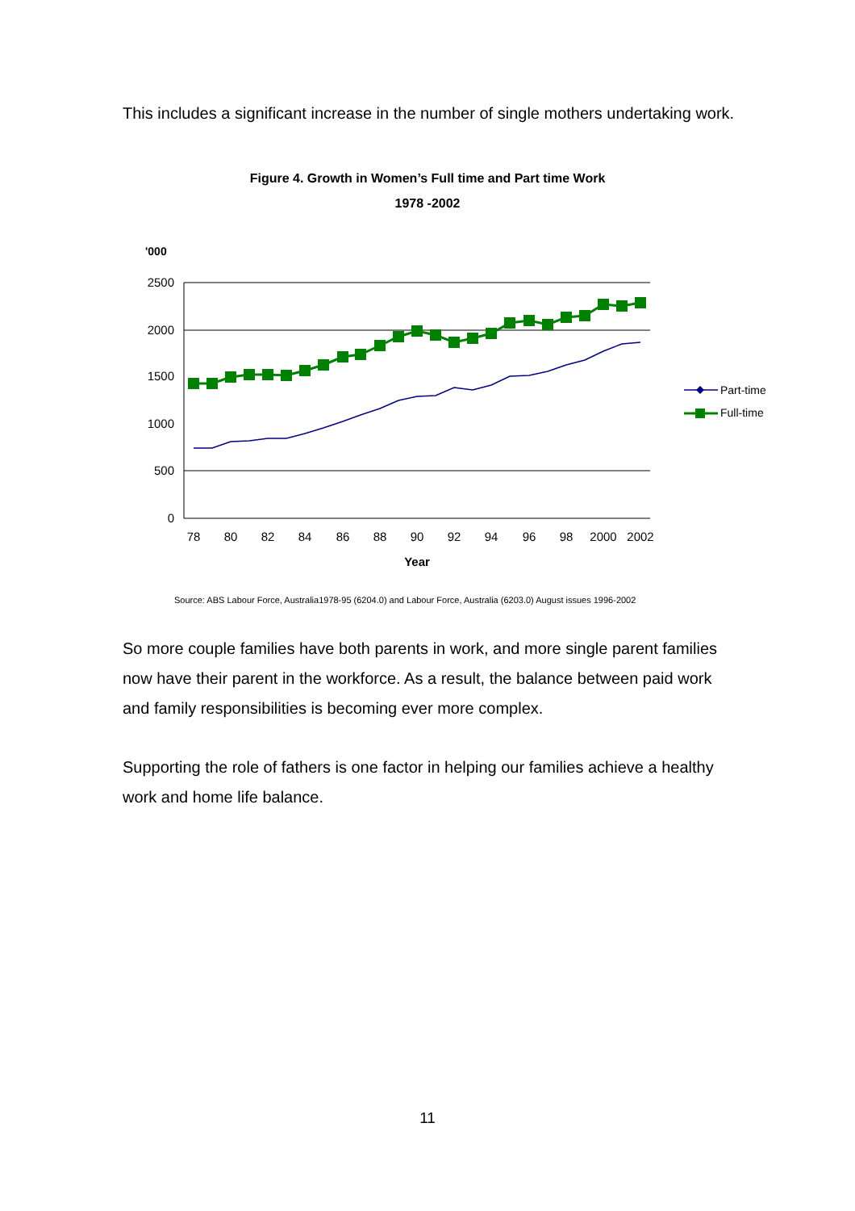This includes a significant increase in the number of single mothers undertaking work.
Figure 4. Growth in Women’s Full time and Part time Work
1978 -2002
'000
2500
2000
1500
1000
500
0
78
80
82
84
86
88
90
92
94
96
98
2000
2002
Year
Part-time
Full-time
Source: ABS Labour Force, Australia1978-95 (6204.0) and Labour Force, Australia (6203.0) August issues 1996-2002
So more couple families have both parents in work, and more single parent families now have their parent in the workforce. As a result, the balance between paid work and family responsibilities is becoming ever more complex.
Supporting the role of fathers is one factor in helping our families achieve a healthy work and home life balance.
11